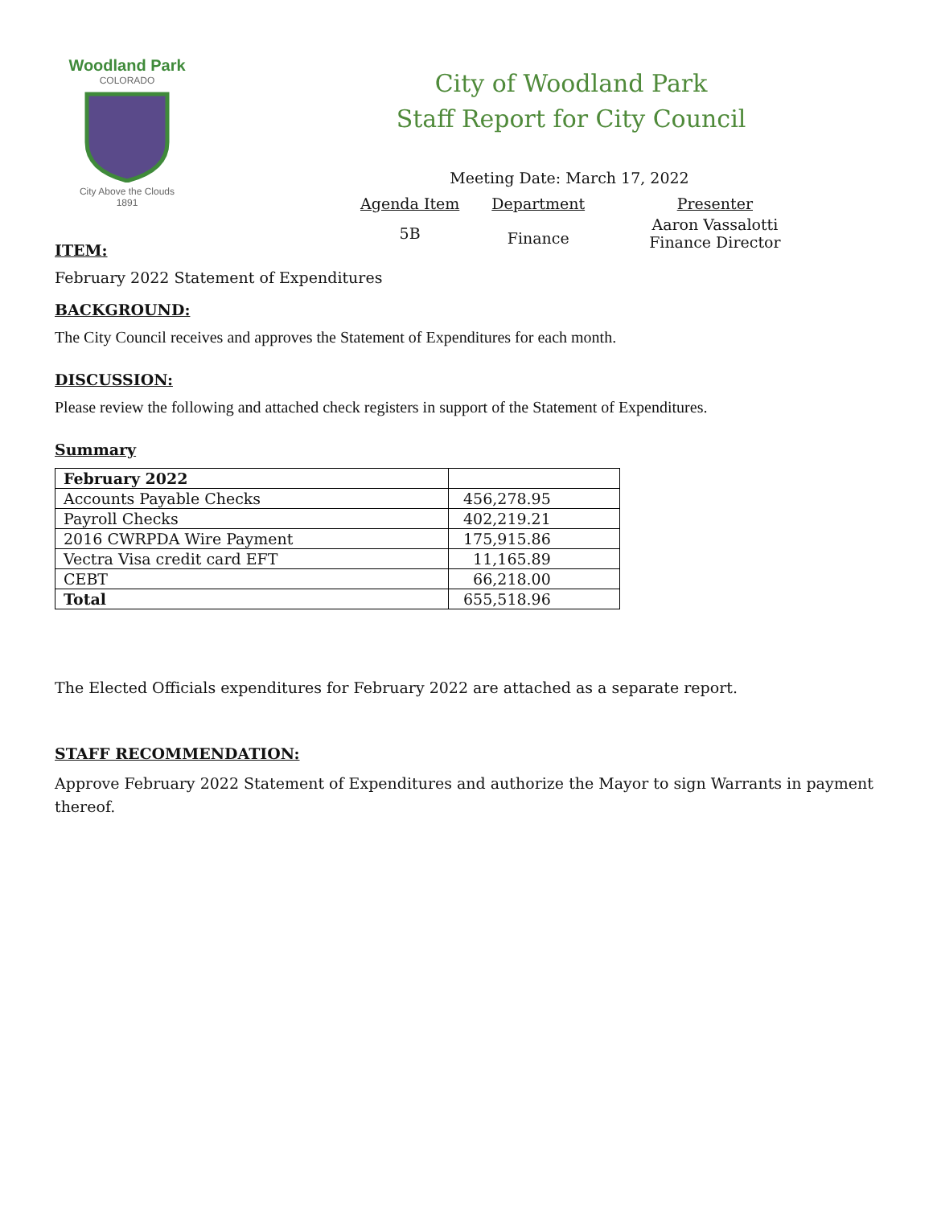Woodland Park
COLORADO
City Above the Clouds
1891
City of Woodland Park
Staff Report for City Council
Meeting Date: March 17, 2022
| Agenda Item | Department | Presenter |
| 5B | Finance | Aaron Vassalotti Finance Director |
ITEM:
February 2022 Statement of Expenditures
BACKGROUND:
The City Council receives and approves the Statement of Expenditures for each month.
DISCUSSION:
Please review the following and attached check registers in support of the Statement of Expenditures.
Summary
| February 2022 | |
| Accounts Payable Checks | 456,278.95 |
| Payroll Checks | 402,219.21 |
| 2016 CWRPDA Wire Payment | 175,915.86 |
| Vectra Visa credit card EFT | 11,165.89 |
| CEBT | 66,218.00 |
| Total | 655,518.96 |
The Elected Officials expenditures for February 2022 are attached as a separate report.
STAFF RECOMMENDATION:
Approve February 2022 Statement of Expenditures and authorize the Mayor to sign Warrants in payment thereof.